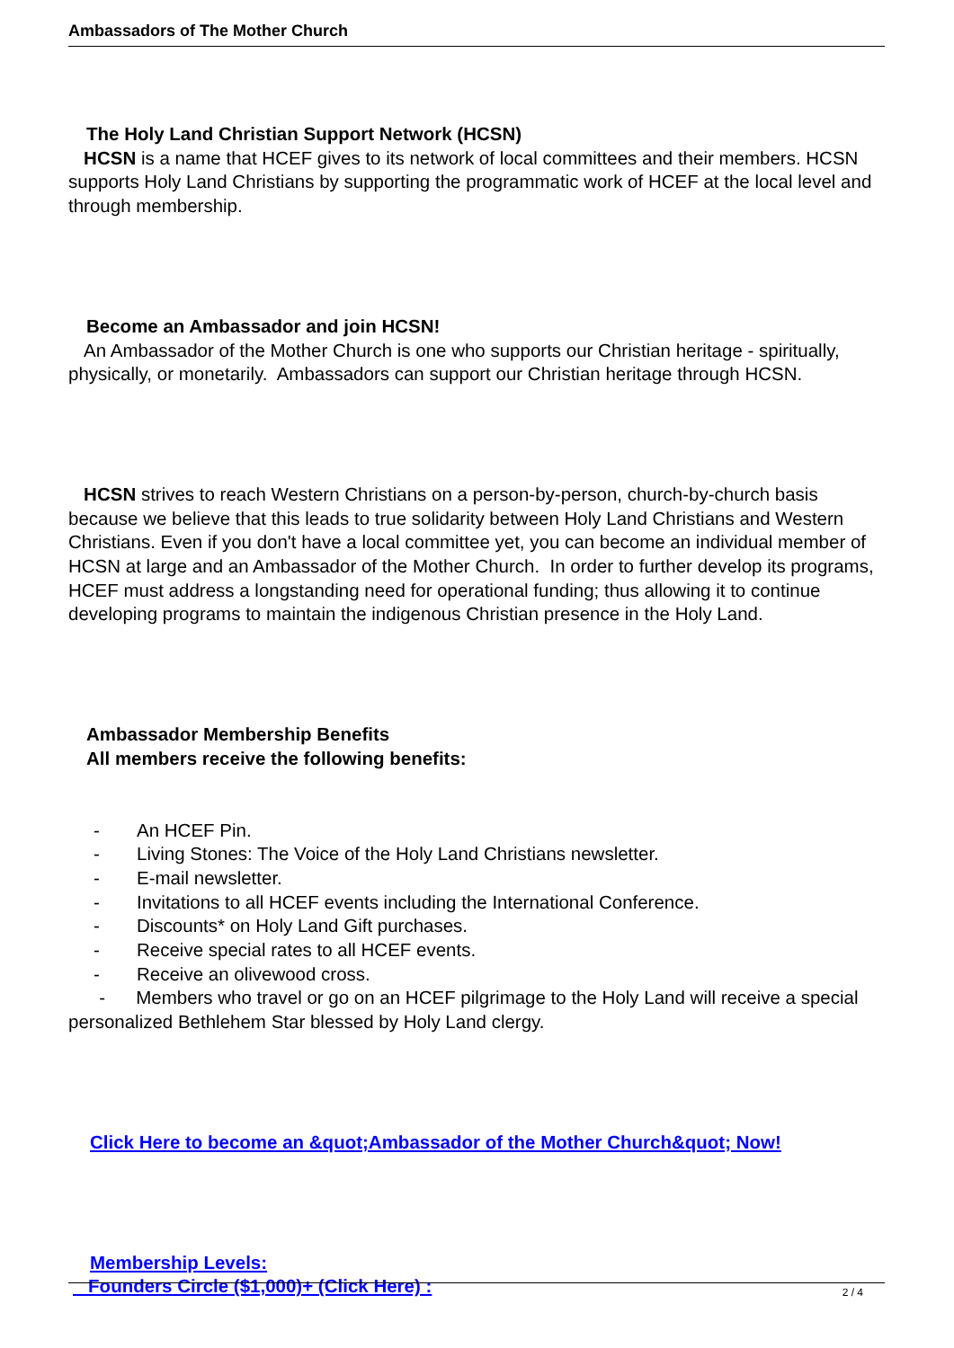Ambassadors of The Mother Church
The Holy Land Christian Support Network (HCSN)
HCSN is a name that HCEF gives to its network of local committees and their members. HCSN supports Holy Land Christians by supporting the programmatic work of HCEF at the local level and through membership.
Become an Ambassador and join HCSN!
An Ambassador of the Mother Church is one who supports our Christian heritage - spiritually, physically, or monetarily. Ambassadors can support our Christian heritage through HCSN.
HCSN strives to reach Western Christians on a person-by-person, church-by-church basis because we believe that this leads to true solidarity between Holy Land Christians and Western Christians. Even if you don't have a local committee yet, you can become an individual member of HCSN at large and an Ambassador of the Mother Church. In order to further develop its programs, HCEF must address a longstanding need for operational funding; thus allowing it to continue developing programs to maintain the indigenous Christian presence in the Holy Land.
Ambassador Membership Benefits
All members receive the following benefits:
- An HCEF Pin.
- Living Stones: The Voice of the Holy Land Christians newsletter.
- E-mail newsletter.
- Invitations to all HCEF events including the International Conference.
- Discounts* on Holy Land Gift purchases.
- Receive special rates to all HCEF events.
- Receive an olivewood cross.
- Members who travel or go on an HCEF pilgrimage to the Holy Land will receive a special personalized Bethlehem Star blessed by Holy Land clergy.
Click Here to become an &quot;Ambassador of the Mother Church&quot; Now!
Membership Levels:
Founders Circle ($1,000)+ (Click Here) :
2 / 4